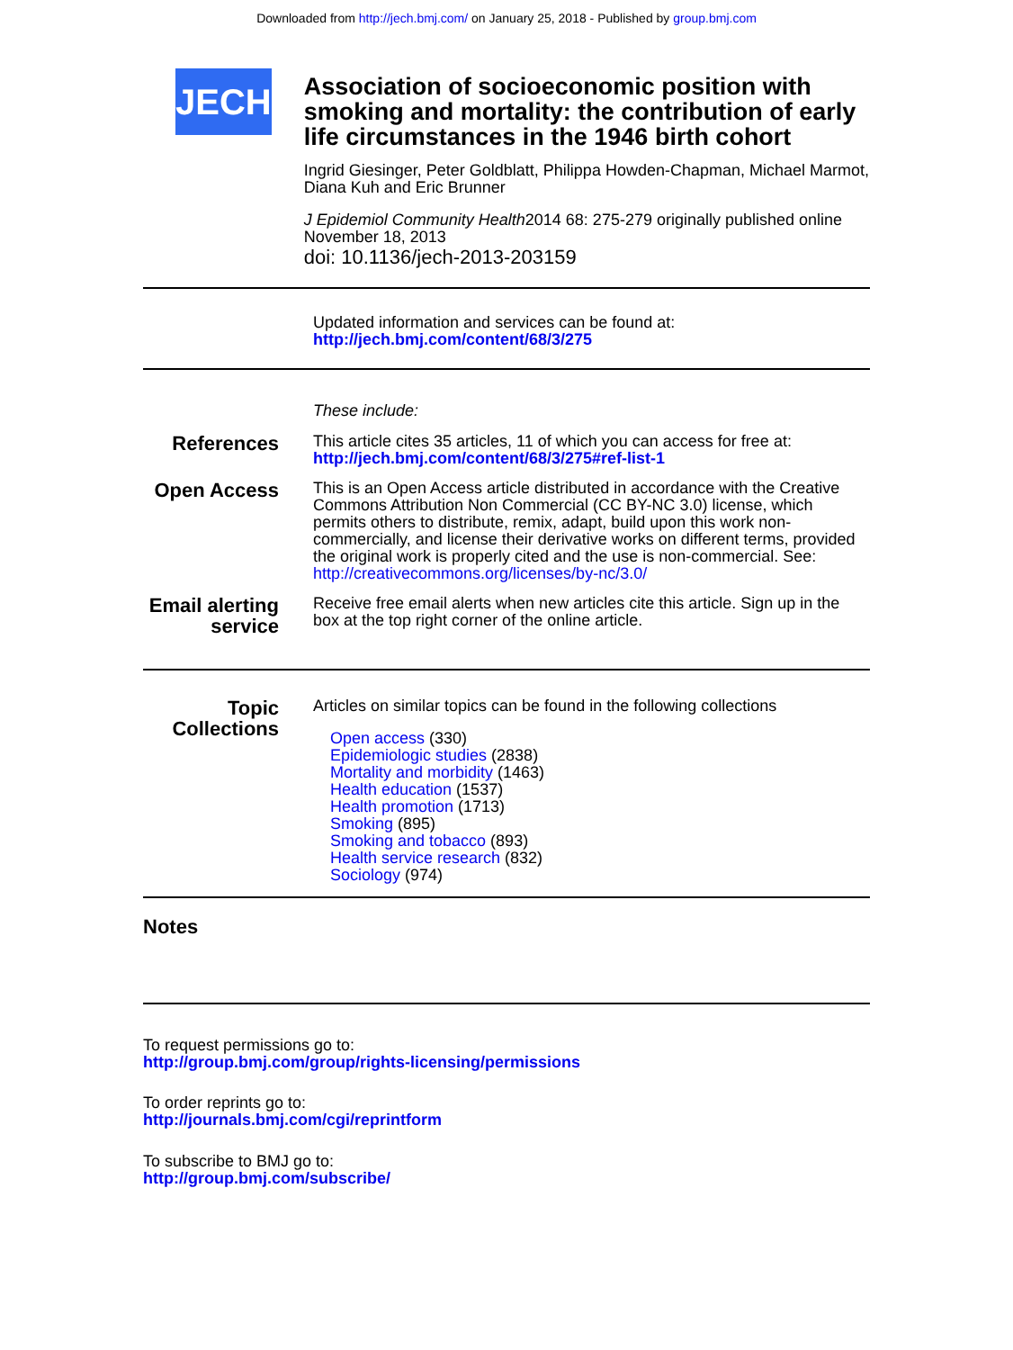Downloaded from http://jech.bmj.com/ on January 25, 2018 - Published by group.bmj.com
JECH
Association of socioeconomic position with smoking and mortality: the contribution of early life circumstances in the 1946 birth cohort
Ingrid Giesinger, Peter Goldblatt, Philippa Howden-Chapman, Michael Marmot, Diana Kuh and Eric Brunner
J Epidemiol Community Health2014 68: 275-279 originally published online November 18, 2013
doi: 10.1136/jech-2013-203159
Updated information and services can be found at:
http://jech.bmj.com/content/68/3/275
These include:
References
This article cites 35 articles, 11 of which you can access for free at:
http://jech.bmj.com/content/68/3/275#ref-list-1
Open Access
This is an Open Access article distributed in accordance with the Creative Commons Attribution Non Commercial (CC BY-NC 3.0) license, which permits others to distribute, remix, adapt, build upon this work non-commercially, and license their derivative works on different terms, provided the original work is properly cited and the use is non-commercial. See: http://creativecommons.org/licenses/by-nc/3.0/
Email alerting service
Receive free email alerts when new articles cite this article. Sign up in the box at the top right corner of the online article.
Topic Collections
Articles on similar topics can be found in the following collections
Open access (330)
Epidemiologic studies (2838)
Mortality and morbidity (1463)
Health education (1537)
Health promotion (1713)
Smoking (895)
Smoking and tobacco (893)
Health service research (832)
Sociology (974)
Notes
To request permissions go to:
http://group.bmj.com/group/rights-licensing/permissions
To order reprints go to:
http://journals.bmj.com/cgi/reprintform
To subscribe to BMJ go to:
http://group.bmj.com/subscribe/